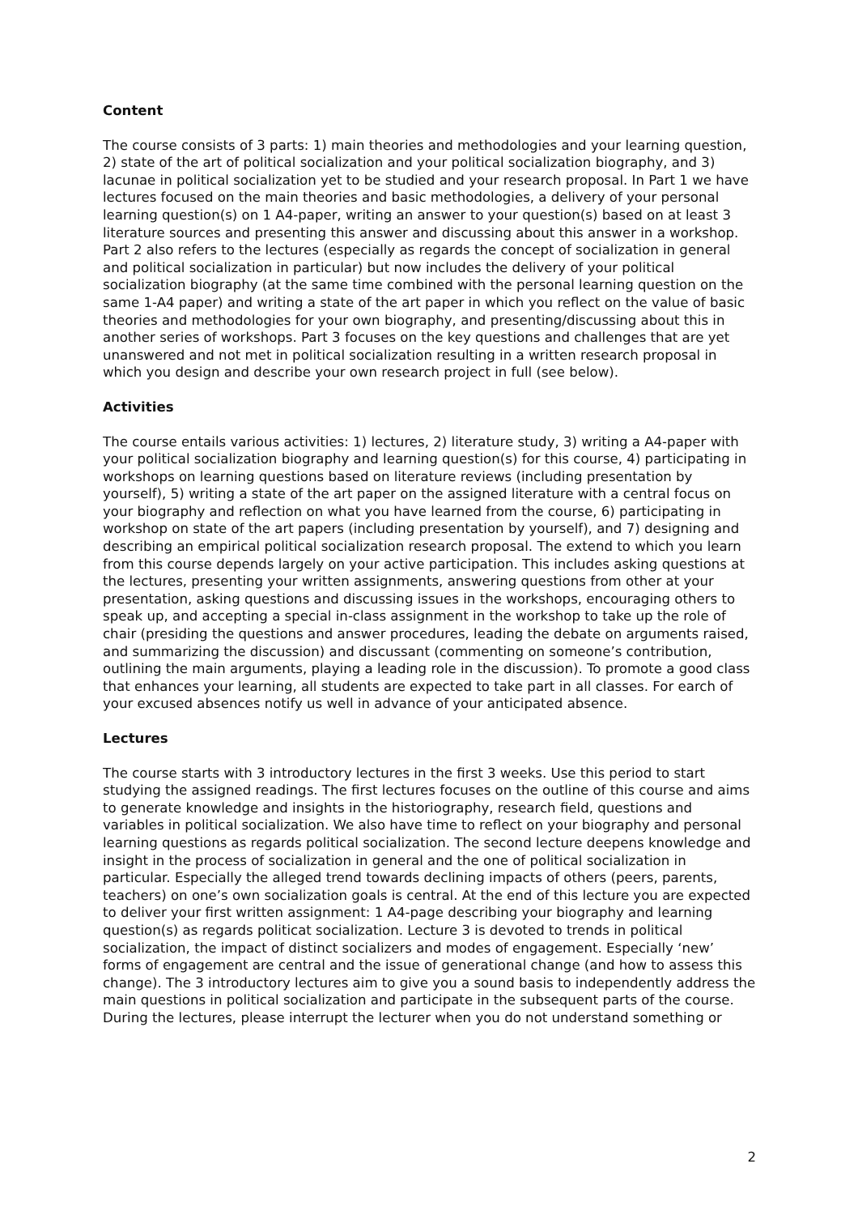Content
The course consists of 3 parts: 1) main theories and methodologies and your learning question, 2) state of the art of political socialization and your political socialization biography, and 3) lacunae in political socialization yet to be studied and your research proposal. In Part 1 we have lectures focused on the main theories and basic methodologies, a delivery of your personal learning question(s) on 1 A4-paper, writing an answer to your question(s) based on at least 3 literature sources and presenting this answer and discussing about this answer in a workshop. Part 2 also refers to the lectures (especially as regards the concept of socialization in general and political socialization in particular) but now includes the delivery of your political socialization biography (at the same time combined with the personal learning question on the same 1-A4 paper) and writing a state of the art paper in which you reflect on the value of basic theories and methodologies for your own biography, and presenting/discussing about this in another series of workshops. Part 3 focuses on the key questions and challenges that are yet unanswered and not met in political socialization resulting in a written research proposal in which you design and describe your own research project in full (see below).
Activities
The course entails various activities: 1) lectures, 2) literature study, 3) writing a A4-paper with your political socialization biography and learning question(s) for this course, 4) participating in workshops on learning questions based on literature reviews (including presentation by yourself), 5) writing a state of the art paper on the assigned literature with a central focus on your biography and reflection on what you have learned from the course, 6) participating in workshop on state of the art papers (including presentation by yourself), and 7) designing and describing an empirical political socialization research proposal. The extend to which you learn from this course depends largely on your active participation. This includes asking questions at the lectures, presenting your written assignments, answering questions from other at your presentation, asking questions and discussing issues in the workshops, encouraging others to speak up, and accepting a special in-class assignment in the workshop to take up the role of chair (presiding the questions and answer procedures, leading the debate on arguments raised, and summarizing the discussion) and discussant (commenting on someone’s contribution, outlining the main arguments, playing a leading role in the discussion). To promote a good class that enhances your learning, all students are expected to take part in all classes. For earch of your excused absences notify us well in advance of your anticipated absence.
Lectures
The course starts with 3 introductory lectures in the first 3 weeks. Use this period to start studying the assigned readings. The first lectures focuses on the outline of this course and aims to generate knowledge and insights in the historiography, research field, questions and variables in political socialization. We also have time to reflect on your biography and personal learning questions as regards political socialization. The second lecture deepens knowledge and insight in the process of socialization in general and the one of political socialization in particular. Especially the alleged trend towards declining impacts of others (peers, parents, teachers) on one’s own socialization goals is central. At the end of this lecture you are expected to deliver your first written assignment: 1 A4-page describing your biography and learning question(s) as regards politicat socialization. Lecture 3 is devoted to trends in political socialization, the impact of distinct socializers and modes of engagement. Especially ‘new’ forms of engagement are central and the issue of generational change (and how to assess this change). The 3 introductory lectures aim to give you a sound basis to independently address the main questions in political socialization and participate in the subsequent parts of the course. During the lectures, please interrupt the lecturer when you do not understand something or
2